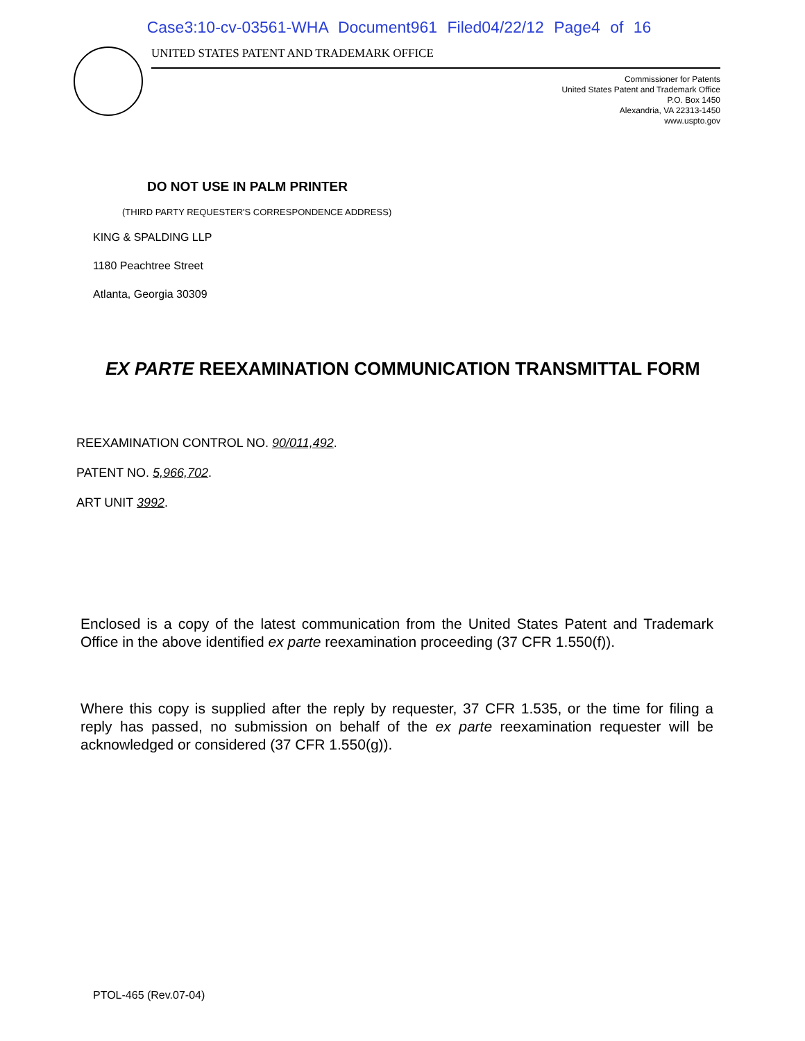Case3:10-cv-03561-WHA Document961 Filed04/22/12 Page4 of 16
UNITED STATES PATENT AND TRADEMARK OFFICE
Commissioner for Patents
United States Patent and Trademark Office
P.O. Box 1450
Alexandria, VA 22313-1450
www.uspto.gov
DO NOT USE IN PALM PRINTER
(THIRD PARTY REQUESTER'S CORRESPONDENCE ADDRESS)
KING & SPALDING LLP
1180 Peachtree Street
Atlanta, Georgia 30309
EX PARTE REEXAMINATION COMMUNICATION TRANSMITTAL FORM
REEXAMINATION CONTROL NO. 90/011,492.
PATENT NO. 5,966,702.
ART UNIT 3992.
Enclosed is a copy of the latest communication from the United States Patent and Trademark Office in the above identified ex parte reexamination proceeding (37 CFR 1.550(f)).
Where this copy is supplied after the reply by requester, 37 CFR 1.535, or the time for filing a reply has passed, no submission on behalf of the ex parte reexamination requester will be acknowledged or considered (37 CFR 1.550(g)).
PTOL-465 (Rev.07-04)